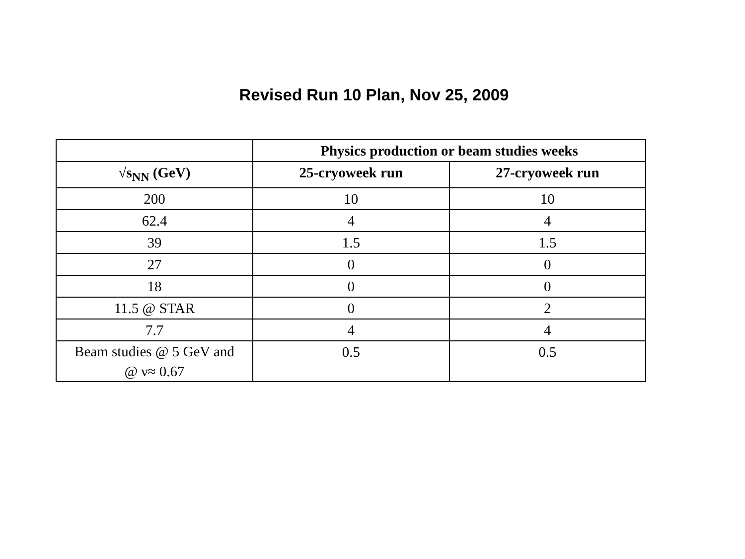Revised Run 10 Plan, Nov 25, 2009
| | Physics production or beam studies weeks | |
| --- | --- | --- |
| √s<sub>NN</sub> (GeV) | 25-cryoweek run | 27-cryoweek run |
| 200 | 10 | 10 |
| 62.4 | 4 | 4 |
| 39 | 1.5 | 1.5 |
| 27 | 0 | 0 |
| 18 | 0 | 0 |
| 11.5 @ STAR | 0 | 2 |
| 7.7 | 4 | 4 |
| Beam studies @ 5 GeV and @ ν≈ 0.67 | 0.5 | 0.5 |